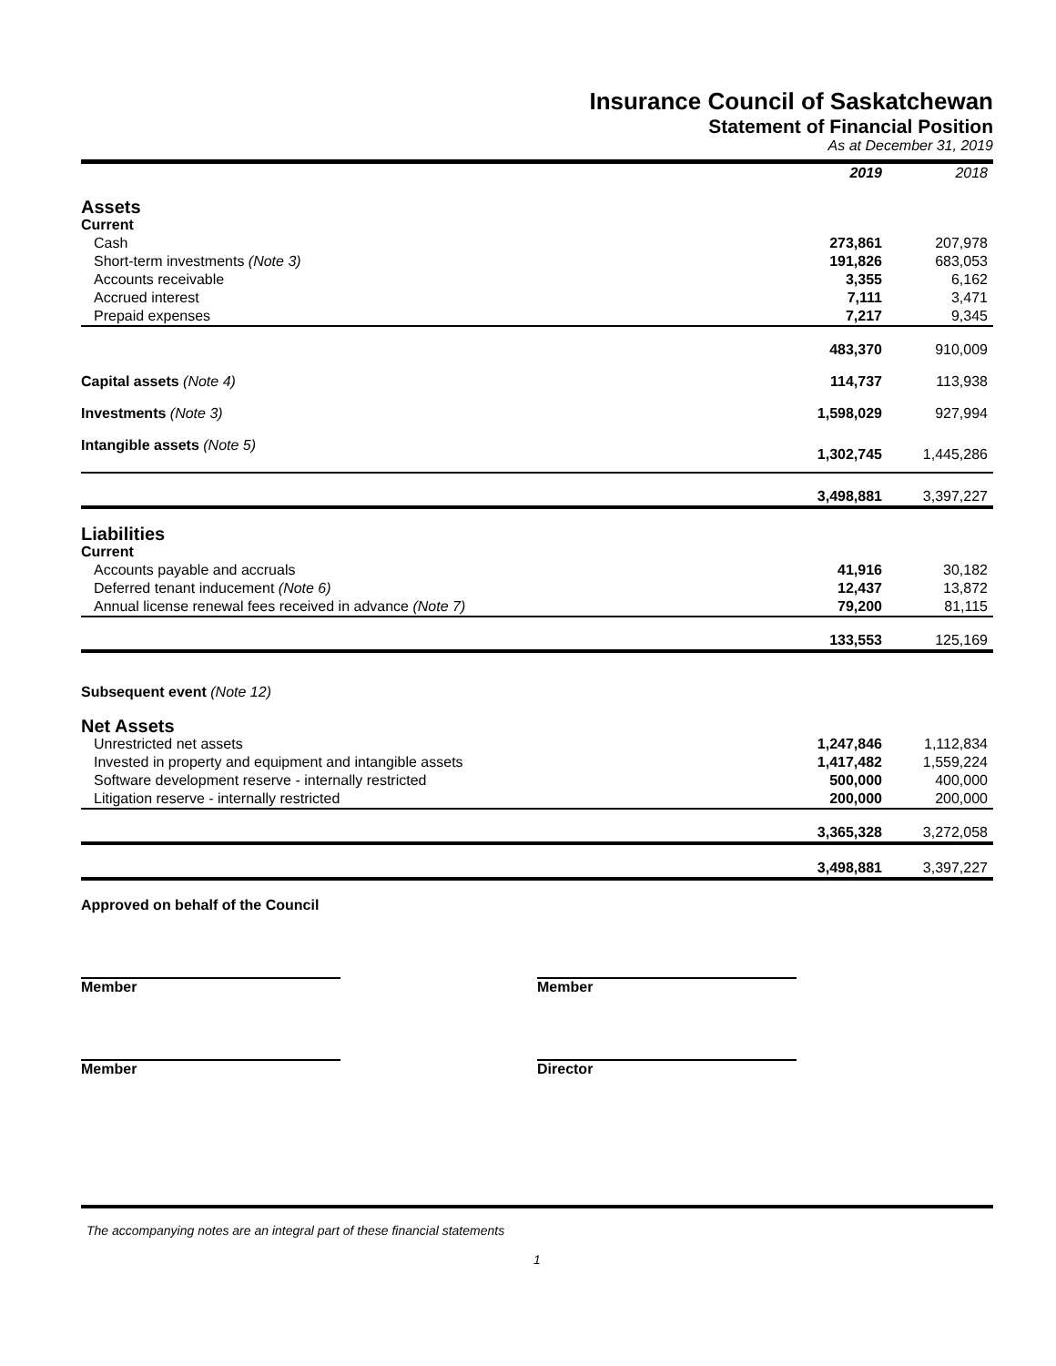Insurance Council of Saskatchewan
Statement of Financial Position
As at December 31, 2019
| | 2019 | 2018 |
| --- | --- | --- |
| Assets | | |
| Current | | |
| Cash | 273,861 | 207,978 |
| Short-term investments (Note 3) | 191,826 | 683,053 |
| Accounts receivable | 3,355 | 6,162 |
| Accrued interest | 7,111 | 3,471 |
| Prepaid expenses | 7,217 | 9,345 |
| | 483,370 | 910,009 |
| Capital assets (Note 4) | 114,737 | 113,938 |
| Investments (Note 3) | 1,598,029 | 927,994 |
| Intangible assets (Note 5) | 1,302,745 | 1,445,286 |
| | 3,498,881 | 3,397,227 |
| Liabilities | | |
| Current | | |
| Accounts payable and accruals | 41,916 | 30,182 |
| Deferred tenant inducement (Note 6) | 12,437 | 13,872 |
| Annual license renewal fees received in advance (Note 7) | 79,200 | 81,115 |
| | 133,553 | 125,169 |
| Subsequent event (Note 12) | | |
| Net Assets | | |
| Unrestricted net assets | 1,247,846 | 1,112,834 |
| Invested in property and equipment and intangible assets | 1,417,482 | 1,559,224 |
| Software development reserve - internally restricted | 500,000 | 400,000 |
| Litigation reserve - internally restricted | 200,000 | 200,000 |
| | 3,365,328 | 3,272,058 |
| | 3,498,881 | 3,397,227 |
Approved on behalf of the Council
Member Member
Member Director
The accompanying notes are an integral part of these financial statements
1